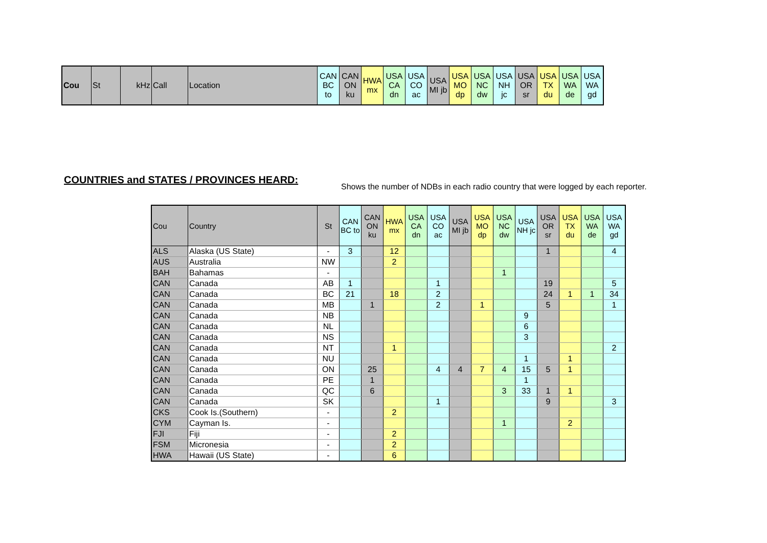| Cou | St | kHz | Call | Location | CAN BC to | CAN ON ku | HWA mx | USA CA dn | USA CO ac | USA MI jb | USA MO dp | USA NC dw | USA NH jc | USA OR sr | USA TX du | USA WA de | USA WA gd |
| --- | --- | --- | --- | --- | --- | --- | --- | --- | --- | --- | --- | --- | --- | --- | --- | --- | --- |
COUNTRIES and STATES / PROVINCES HEARD:
Shows the number of NDBs in each radio country that were logged by each reporter.
| Cou | Country | St | CAN BC to | CAN ON ku | HWA mx | USA CA dn | USA CO ac | USA MI jb | USA MO dp | USA NC dw | USA NH jc | USA OR sr | USA TX du | USA WA de | USA WA gd |
| --- | --- | --- | --- | --- | --- | --- | --- | --- | --- | --- | --- | --- | --- | --- | --- |
| ALS | Alaska (US State) | - | 3 | | 12 | | | | | | | 1 | | | 4 |
| AUS | Australia | NW | | | 2 | | | | | | | | | | |
| BAH | Bahamas | - | | | | | | | | 1 | | | | | |
| CAN | Canada | AB | 1 | | | | 1 | | | | | 19 | | | 5 |
| CAN | Canada | BC | 21 | | 18 | | 2 | | | | | 24 | 1 | 1 | 34 |
| CAN | Canada | MB | | 1 | | | 2 | | 1 | | | 5 | | | 1 |
| CAN | Canada | NB | | | | | | | | | 9 | | | | |
| CAN | Canada | NL | | | | | | | | | 6 | | | | |
| CAN | Canada | NS | | | | | | | | | 3 | | | | |
| CAN | Canada | NT | | | 1 | | | | | | | | | | 2 |
| CAN | Canada | NU | | | | | | | | | 1 | | 1 | | |
| CAN | Canada | ON | | 25 | | | 4 | 4 | 7 | 4 | 15 | 5 | 1 | | |
| CAN | Canada | PE | | 1 | | | | | | | 1 | | | | |
| CAN | Canada | QC | | 6 | | | | | | 3 | 33 | 1 | 1 | | |
| CAN | Canada | SK | | | | | 1 | | | | | 9 | | | 3 |
| CKS | Cook Is.(Southern) | - | | | 2 | | | | | | | | | | |
| CYM | Cayman Is. | - | | | | | | | | 1 | | | 2 | | |
| FJI | Fiji | - | | | 2 | | | | | | | | | | |
| FSM | Micronesia | - | | | 2 | | | | | | | | | | |
| HWA | Hawaii (US State) | - | | | 6 | | | | | | | | | | |